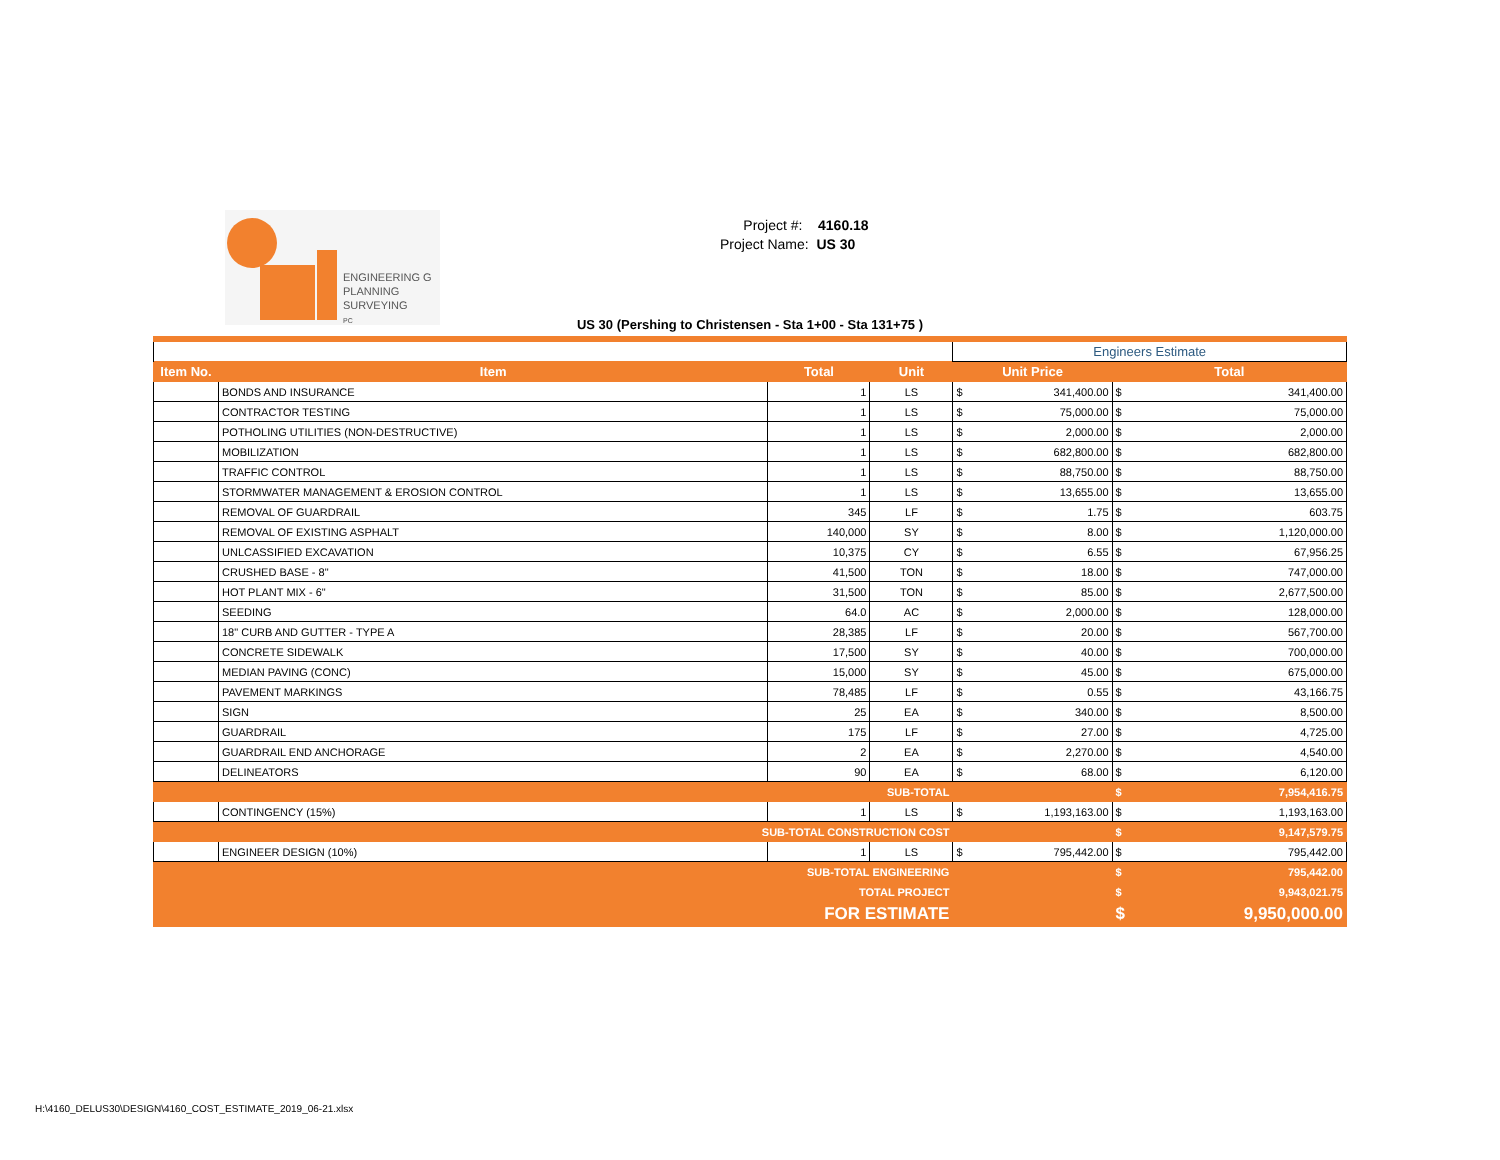ENGINEERING G
PLANNING
SURVEYING
PC
Project #: 4160.18
Project Name: US 30
US 30 (Pershing to Christensen - Sta 1+00 - Sta 131+75 )
| | | | | Engineers Estimate | | | |
| Item No. | Item | Total | Unit | Unit Price | | Total | |
| | BONDS AND INSURANCE | 1 | LS | $ | 341,400.00 | $ | 341,400.00 |
| | CONTRACTOR TESTING | 1 | LS | $ | 75,000.00 | $ | 75,000.00 |
| | POTHOLING UTILITIES (NON-DESTRUCTIVE) | 1 | LS | $ | 2,000.00 | $ | 2,000.00 |
| | MOBILIZATION | 1 | LS | $ | 682,800.00 | $ | 682,800.00 |
| | TRAFFIC CONTROL | 1 | LS | $ | 88,750.00 | $ | 88,750.00 |
| | STORMWATER MANAGEMENT & EROSION CONTROL | 1 | LS | $ | 13,655.00 | $ | 13,655.00 |
| | REMOVAL OF GUARDRAIL | 345 | LF | $ | 1.75 | $ | 603.75 |
| | REMOVAL OF EXISTING ASPHALT | 140,000 | SY | $ | 8.00 | $ | 1,120,000.00 |
| | UNLCASSIFIED EXCAVATION | 10,375 | CY | $ | 6.55 | $ | 67,956.25 |
| | CRUSHED BASE - 8" | 41,500 | TON | $ | 18.00 | $ | 747,000.00 |
| | HOT PLANT MIX - 6" | 31,500 | TON | $ | 85.00 | $ | 2,677,500.00 |
| | SEEDING | 64.0 | AC | $ | 2,000.00 | $ | 128,000.00 |
| | 18" CURB AND GUTTER - TYPE A | 28,385 | LF | $ | 20.00 | $ | 567,700.00 |
| | CONCRETE SIDEWALK | 17,500 | SY | $ | 40.00 | $ | 700,000.00 |
| | MEDIAN PAVING (CONC) | 15,000 | SY | $ | 45.00 | $ | 675,000.00 |
| | PAVEMENT MARKINGS | 78,485 | LF | $ | 0.55 | $ | 43,166.75 |
| | SIGN | 25 | EA | $ | 340.00 | $ | 8,500.00 |
| | GUARDRAIL | 175 | LF | $ | 27.00 | $ | 4,725.00 |
| | GUARDRAIL END ANCHORAGE | 2 | EA | $ | 2,270.00 | $ | 4,540.00 |
| | DELINEATORS | 90 | EA | $ | 68.00 | $ | 6,120.00 |
| SUB-TOTAL | | | | | | $ | 7,954,416.75 |
| | CONTINGENCY (15%) | 1 | LS | $ | 1,193,163.00 | $ | 1,193,163.00 |
| SUB-TOTAL CONSTRUCTION COST | | | | | | $ | 9,147,579.75 |
| | ENGINEER DESIGN (10%) | 1 | LS | $ | 795,442.00 | $ | 795,442.00 |
| SUB-TOTAL ENGINEERING | | | | | | $ | 795,442.00 |
| TOTAL PROJECT | | | | | | $ | 9,943,021.75 |
| FOR ESTIMATE | | | | | | $ | 9,950,000.00 |
H:\4160_DELUS30\DESIGN\4160_COST_ESTIMATE_2019_06-21.xlsx